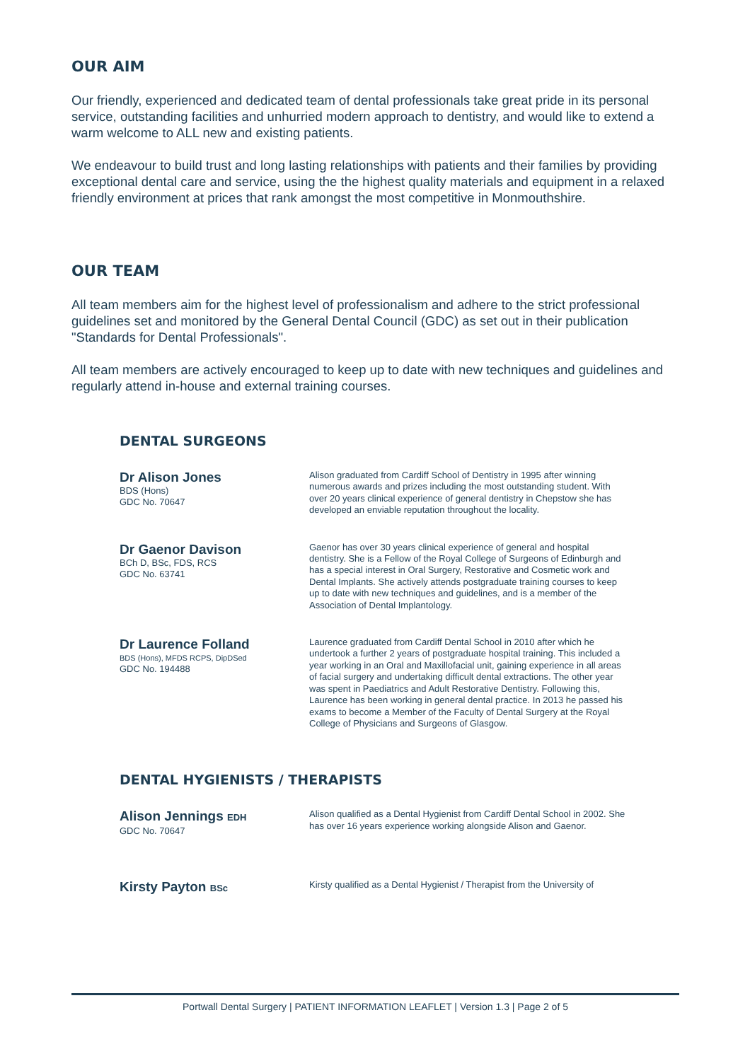OUR AIM
Our friendly, experienced and dedicated team of dental professionals take great pride in its personal service, outstanding facilities and unhurried modern approach to dentistry, and would like to extend a warm welcome to ALL new and existing patients.
We endeavour to build trust and long lasting relationships with patients and their families by providing exceptional dental care and service, using the the highest quality materials and equipment in a relaxed friendly environment at prices that rank amongst the most competitive in Monmouthshire.
OUR TEAM
All team members aim for the highest level of professionalism and adhere to the strict professional guidelines set and monitored by the General Dental Council (GDC) as set out in their publication "Standards for Dental Professionals".
All team members are actively encouraged to keep up to date with new techniques and guidelines and regularly attend in-house and external training courses.
DENTAL SURGEONS
Dr Alison Jones
BDS (Hons)
GDC No. 70647
Alison graduated from Cardiff School of Dentistry in 1995 after winning numerous awards and prizes including the most outstanding student. With over 20 years clinical experience of general dentistry in Chepstow she has developed an enviable reputation throughout the locality.
Dr Gaenor Davison
BCh D, BSc, FDS, RCS
GDC No. 63741
Gaenor has over 30 years clinical experience of general and hospital dentistry. She is a Fellow of the Royal College of Surgeons of Edinburgh and has a special interest in Oral Surgery, Restorative and Cosmetic work and Dental Implants. She actively attends postgraduate training courses to keep up to date with new techniques and guidelines, and is a member of the Association of Dental Implantology.
Dr Laurence Folland
BDS (Hons), MFDS RCPS, DipDSed
GDC No. 194488
Laurence graduated from Cardiff Dental School in 2010 after which he undertook a further 2 years of postgraduate hospital training. This included a year working in an Oral and Maxillofacial unit, gaining experience in all areas of facial surgery and undertaking difficult dental extractions. The other year was spent in Paediatrics and Adult Restorative Dentistry. Following this, Laurence has been working in general dental practice. In 2013 he passed his exams to become a Member of the Faculty of Dental Surgery at the Royal College of Physicians and Surgeons of Glasgow.
DENTAL HYGIENISTS / THERAPISTS
Alison Jennings EDH
GDC No. 70647
Alison qualified as a Dental Hygienist from Cardiff Dental School in 2002. She has over 16 years experience working alongside Alison and Gaenor.
Kirsty Payton BSc
Kirsty qualified as a Dental Hygienist / Therapist from the University of
Portwall Dental Surgery | PATIENT INFORMATION LEAFLET | Version 1.3 | Page 2 of 5